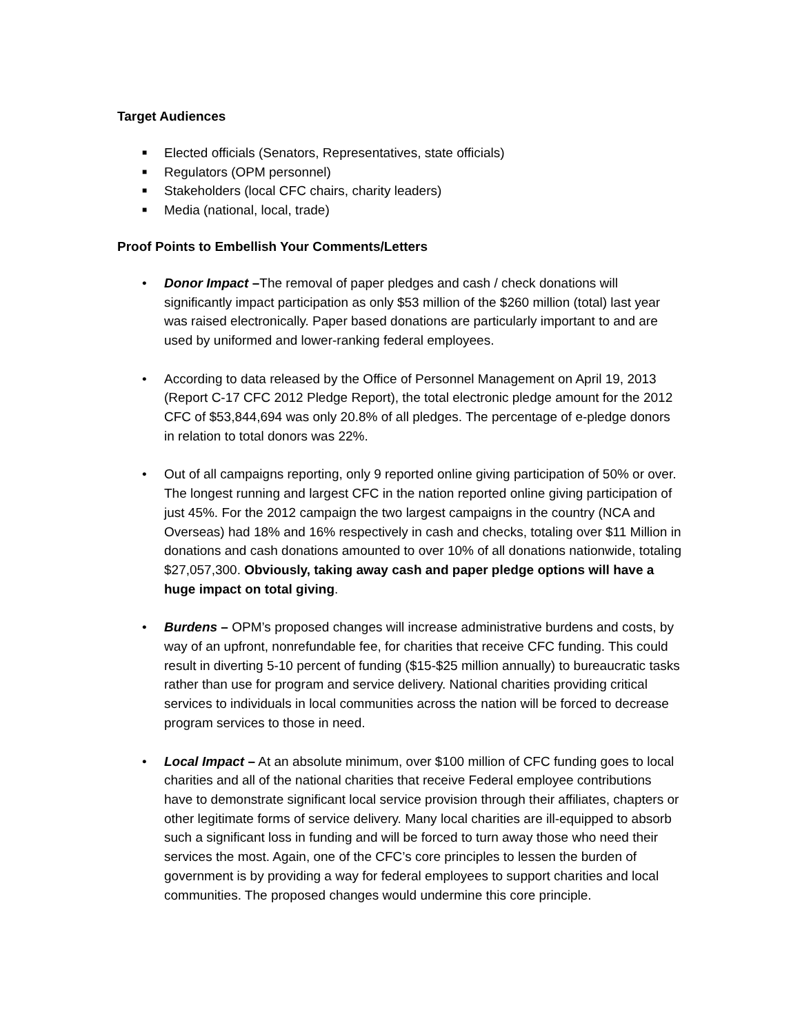Target Audiences
■ Elected officials (Senators, Representatives, state officials)
■ Regulators (OPM personnel)
■ Stakeholders (local CFC chairs, charity leaders)
■ Media (national, local, trade)
Proof Points to Embellish Your Comments/Letters
• Donor Impact –The removal of paper pledges and cash / check donations will significantly impact participation as only $53 million of the $260 million (total) last year was raised electronically. Paper based donations are particularly important to and are used by uniformed and lower-ranking federal employees.
• According to data released by the Office of Personnel Management on April 19, 2013 (Report C-17 CFC 2012 Pledge Report), the total electronic pledge amount for the 2012 CFC of $53,844,694 was only 20.8% of all pledges. The percentage of e-pledge donors in relation to total donors was 22%.
• Out of all campaigns reporting, only 9 reported online giving participation of 50% or over. The longest running and largest CFC in the nation reported online giving participation of just 45%. For the 2012 campaign the two largest campaigns in the country (NCA and Overseas) had 18% and 16% respectively in cash and checks, totaling over $11 Million in donations and cash donations amounted to over 10% of all donations nationwide, totaling $27,057,300. Obviously, taking away cash and paper pledge options will have a huge impact on total giving.
• Burdens – OPM’s proposed changes will increase administrative burdens and costs, by way of an upfront, nonrefundable fee, for charities that receive CFC funding. This could result in diverting 5-10 percent of funding ($15-$25 million annually) to bureaucratic tasks rather than use for program and service delivery. National charities providing critical services to individuals in local communities across the nation will be forced to decrease program services to those in need.
• Local Impact – At an absolute minimum, over $100 million of CFC funding goes to local charities and all of the national charities that receive Federal employee contributions have to demonstrate significant local service provision through their affiliates, chapters or other legitimate forms of service delivery. Many local charities are ill-equipped to absorb such a significant loss in funding and will be forced to turn away those who need their services the most. Again, one of the CFC’s core principles to lessen the burden of government is by providing a way for federal employees to support charities and local communities. The proposed changes would undermine this core principle.